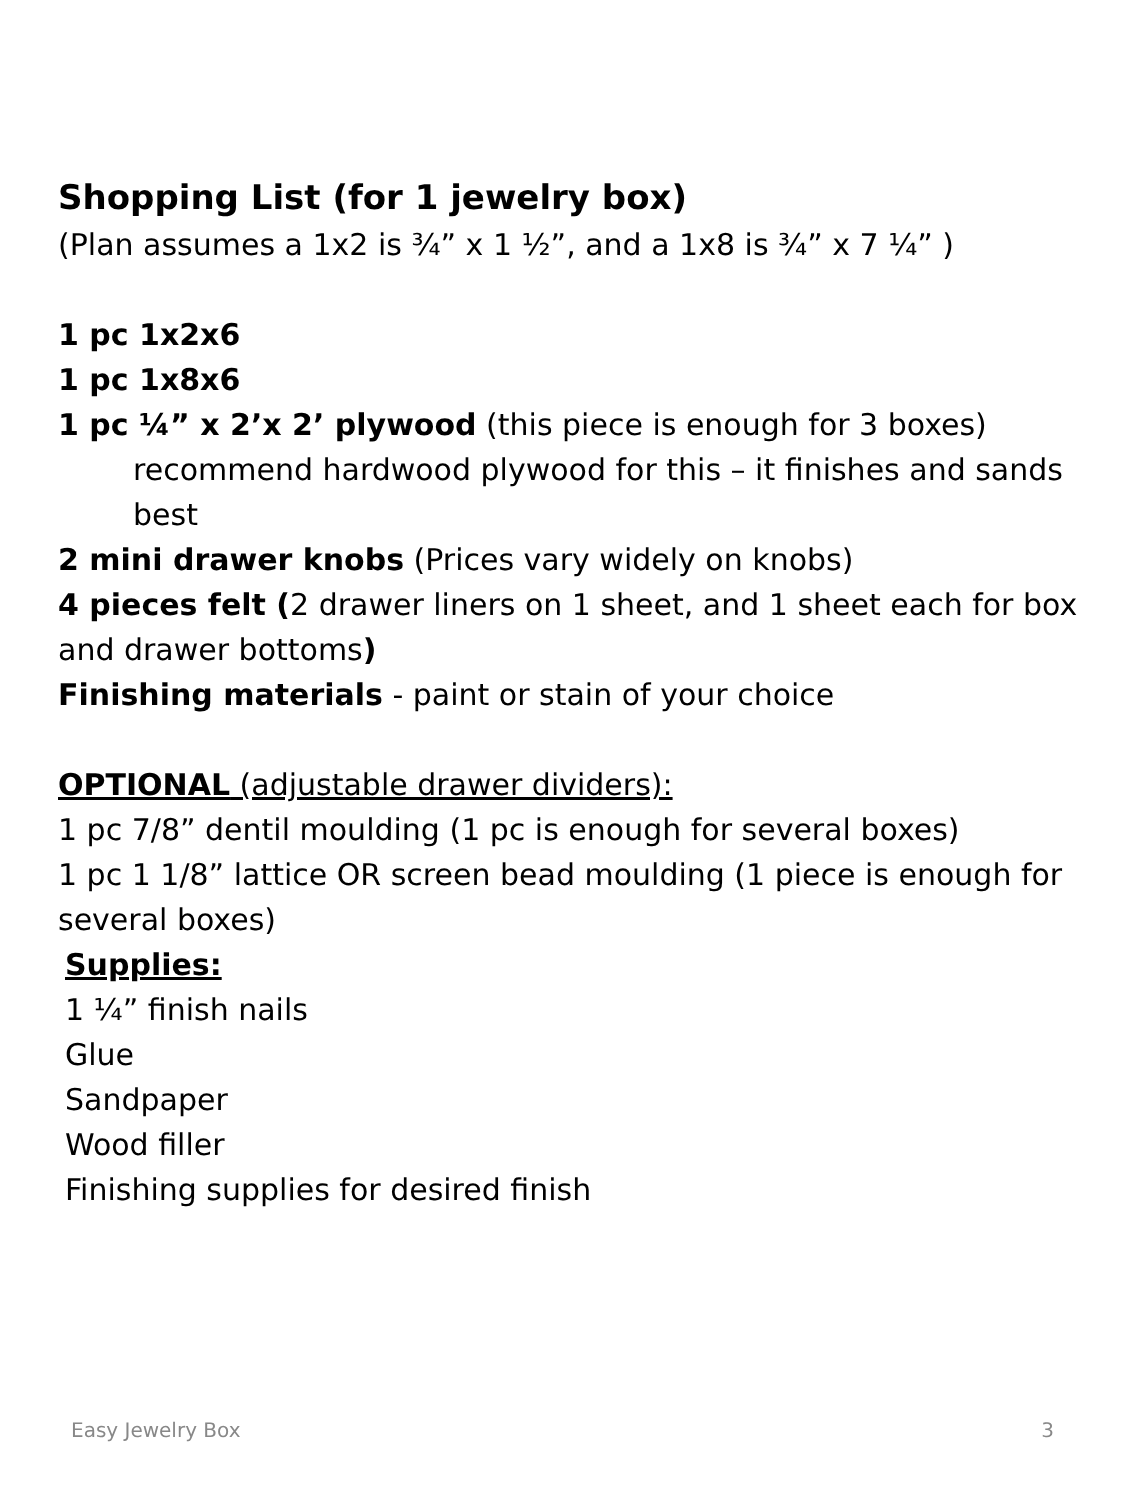Shopping List (for 1 jewelry box)
(Plan assumes a 1x2 is ¾” x 1 ½”, and a 1x8 is ¾” x 7 ¼” )
1 pc 1x2x6
1 pc 1x8x6
1 pc ¼” x 2’x 2’ plywood (this piece is enough for 3 boxes)
recommend hardwood plywood for this – it finishes and sands best
2 mini drawer knobs (Prices vary widely on knobs)
4 pieces felt (2 drawer liners on 1 sheet, and 1 sheet each for box and drawer bottoms)
Finishing materials - paint or stain of your choice
OPTIONAL (adjustable drawer dividers):
1 pc 7/8” dentil moulding (1 pc is enough for several boxes)
1 pc 1 1/8” lattice OR screen bead moulding (1 piece is enough for several boxes)
Supplies:
1 ¼” finish nails
Glue
Sandpaper
Wood filler
Finishing supplies for desired finish
Easy Jewelry Box 3